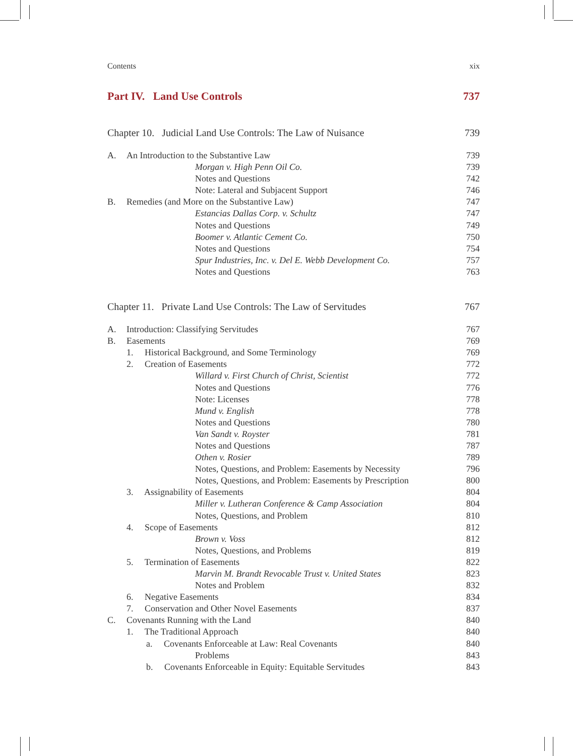Contents xix
Part IV. Land Use Controls 737
Chapter 10. Judicial Land Use Controls: The Law of Nuisance 739
A. An Introduction to the Substantive Law 739
Morgan v. High Penn Oil Co. 739
Notes and Questions 742
Note: Lateral and Subjacent Support 746
B. Remedies (and More on the Substantive Law) 747
Estancias Dallas Corp. v. Schultz 747
Notes and Questions 749
Boomer v. Atlantic Cement Co. 750
Notes and Questions 754
Spur Industries, Inc. v. Del E. Webb Development Co. 757
Notes and Questions 763
Chapter 11. Private Land Use Controls: The Law of Servitudes 767
A. Introduction: Classifying Servitudes 767
B. Easements 769
1. Historical Background, and Some Terminology 769
2. Creation of Easements 772
Willard v. First Church of Christ, Scientist 772
Notes and Questions 776
Note: Licenses 778
Mund v. English 778
Notes and Questions 780
Van Sandt v. Royster 781
Notes and Questions 787
Othen v. Rosier 789
Notes, Questions, and Problem: Easements by Necessity 796
Notes, Questions, and Problem: Easements by Prescription 800
3. Assignability of Easements 804
Miller v. Lutheran Conference & Camp Association 804
Notes, Questions, and Problem 810
4. Scope of Easements 812
Brown v. Voss 812
Notes, Questions, and Problems 819
5. Termination of Easements 822
Marvin M. Brandt Revocable Trust v. United States 823
Notes and Problem 832
6. Negative Easements 834
7. Conservation and Other Novel Easements 837
C. Covenants Running with the Land 840
1. The Traditional Approach 840
a. Covenants Enforceable at Law: Real Covenants 840
Problems 843
b. Covenants Enforceable in Equity: Equitable Servitudes 843